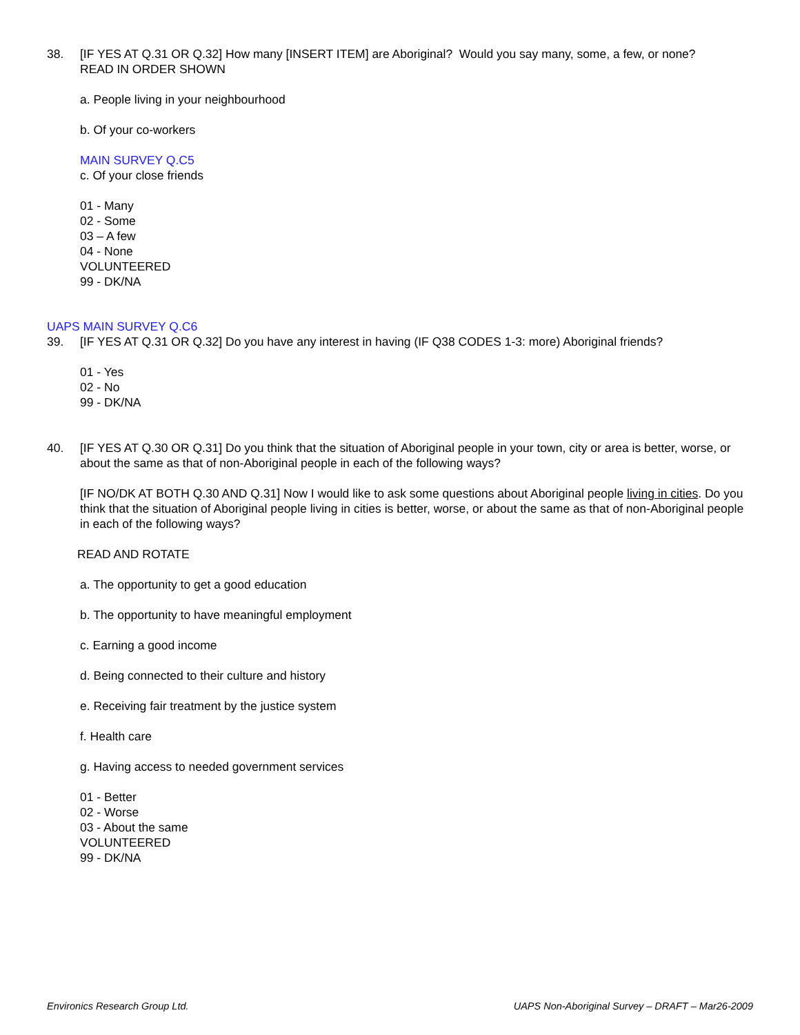38. [IF YES AT Q.31 OR Q.32] How many [INSERT ITEM] are Aboriginal? Would you say many, some, a few, or none?
READ IN ORDER SHOWN
a. People living in your neighbourhood
b. Of your co-workers
MAIN SURVEY Q.C5
c. Of your close friends
01 - Many
02 - Some
03 – A few
04 - None
VOLUNTEERED
99 - DK/NA
UAPS MAIN SURVEY Q.C6
39. [IF YES AT Q.31 OR Q.32] Do you have any interest in having (IF Q38 CODES 1-3: more) Aboriginal friends?
01 - Yes
02 - No
99 - DK/NA
40. [IF YES AT Q.30 OR Q.31] Do you think that the situation of Aboriginal people in your town, city or area is better, worse, or about the same as that of non-Aboriginal people in each of the following ways?
[IF NO/DK AT BOTH Q.30 AND Q.31] Now I would like to ask some questions about Aboriginal people living in cities. Do you think that the situation of Aboriginal people living in cities is better, worse, or about the same as that of non-Aboriginal people in each of the following ways?
READ AND ROTATE
a. The opportunity to get a good education
b. The opportunity to have meaningful employment
c. Earning a good income
d. Being connected to their culture and history
e. Receiving fair treatment by the justice system
f. Health care
g. Having access to needed government services
01 - Better
02 - Worse
03 - About the same
VOLUNTEERED
99 - DK/NA
Environics Research Group Ltd. UAPS Non-Aboriginal Survey – DRAFT – Mar26-2009